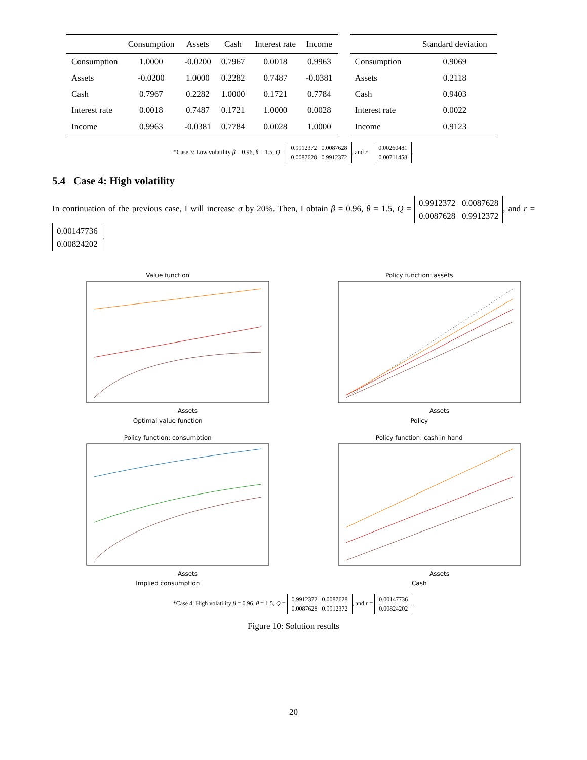| | Consumption | Assets | Cash | Interest rate | Income |
| --- | --- | --- | --- | --- | --- |
| Consumption | 1.0000 | -0.0200 | 0.7967 | 0.0018 | 0.9963 |
| Assets | -0.0200 | 1.0000 | 0.2282 | 0.7487 | -0.0381 |
| Cash | 0.7967 | 0.2282 | 1.0000 | 0.1721 | 0.7784 |
| Interest rate | 0.0018 | 0.7487 | 0.1721 | 1.0000 | 0.0028 |
| Income | 0.9963 | -0.0381 | 0.7784 | 0.0028 | 1.0000 |
| | Standard deviation |
| --- | --- |
| Consumption | 0.9069 |
| Assets | 0.2118 |
| Cash | 0.9403 |
| Interest rate | 0.0022 |
| Income | 0.9123 |
*Case 3: Low volatility β = 0.96, θ = 1.5, Q = 0.9912372 0.0087628
0.0087628 0.9912372, and r = 0.00260481
0.00711458.
5.4 Case 4: High volatility
In continuation of the previous case, I will increase σ by 20%. Then, I obtain β = 0.96, θ = 1.5, Q = 0.9912372 0.0087628
0.0087628 0.9912372, and r = 0.00147736
0.00824202.
Value function
Assets
Optimal value function
Policy function: assets
Assets
Policy
Policy function: consumption
Assets
Implied consumption
Policy function: cash in hand
Assets
Cash
*Case 4: High volatility β = 0.96, θ = 1.5, Q = 0.9912372 0.0087628
0.0087628 0.9912372, and r = 0.00147736
0.00824202.
Figure 10: Solution results
20